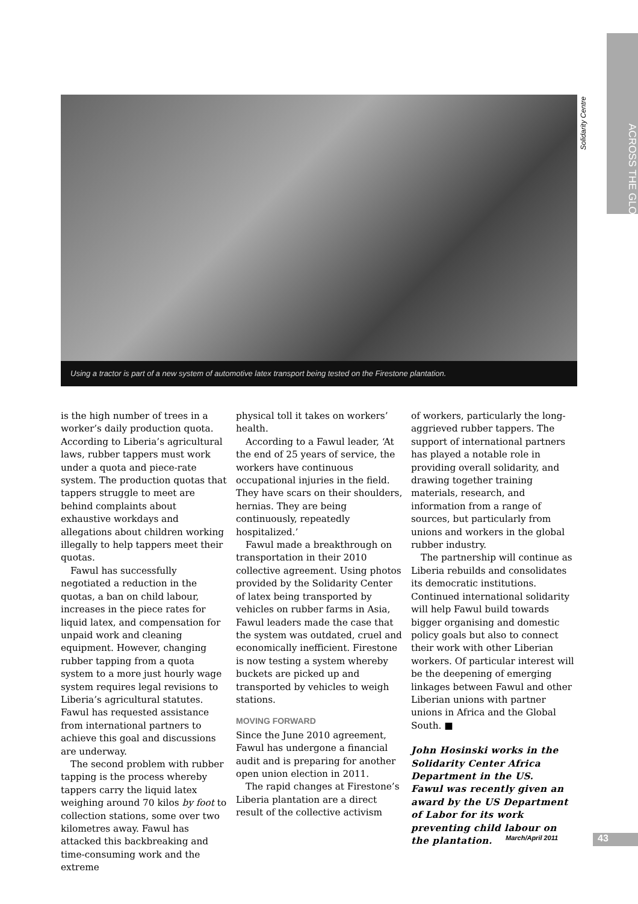ACROSS THE GLOBE
Solidarity Centre
Using a tractor is part of a new system of automotive latex transport being tested on the Firestone plantation.
is the high number of trees in a worker’s daily production quota. According to Liberia’s agricultural laws, rubber tappers must work under a quota and piece-rate system. The production quotas that tappers struggle to meet are behind complaints about exhaustive workdays and allegations about children working illegally to help tappers meet their quotas.
Fawul has successfully negotiated a reduction in the quotas, a ban on child labour, increases in the piece rates for liquid latex, and compensation for unpaid work and cleaning equipment. However, changing rubber tapping from a quota system to a more just hourly wage system requires legal revisions to Liberia’s agricultural statutes. Fawul has requested assistance from international partners to achieve this goal and discussions are underway.
The second problem with rubber tapping is the process whereby tappers carry the liquid latex weighing around 70 kilos by foot to collection stations, some over two kilometres away. Fawul has attacked this backbreaking and time-consuming work and the extreme
physical toll it takes on workers’ health.
According to a Fawul leader, ‘At the end of 25 years of service, the workers have continuous occupational injuries in the field. They have scars on their shoulders, hernias. They are being continuously, repeatedly hospitalized.’
Fawul made a breakthrough on transportation in their 2010 collective agreement. Using photos provided by the Solidarity Center of latex being transported by vehicles on rubber farms in Asia, Fawul leaders made the case that the system was outdated, cruel and economically inefficient. Firestone is now testing a system whereby buckets are picked up and transported by vehicles to weigh stations.
MOVING FORWARD
Since the June 2010 agreement, Fawul has undergone a financial audit and is preparing for another open union election in 2011.
The rapid changes at Firestone’s Liberia plantation are a direct result of the collective activism
of workers, particularly the long-aggrieved rubber tappers. The support of international partners has played a notable role in providing overall solidarity, and drawing together training materials, research, and information from a range of sources, but particularly from unions and workers in the global rubber industry.
The partnership will continue as Liberia rebuilds and consolidates its democratic institutions. Continued international solidarity will help Fawul build towards bigger organising and domestic policy goals but also to connect their work with other Liberian workers. Of particular interest will be the deepening of emerging linkages between Fawul and other Liberian unions with partner unions in Africa and the Global South. ■
John Hosinski works in the Solidarity Center Africa Department in the US.
Fawul was recently given an award by the US Department of Labor for its work preventing child labour on the plantation.
March/April 2011 43